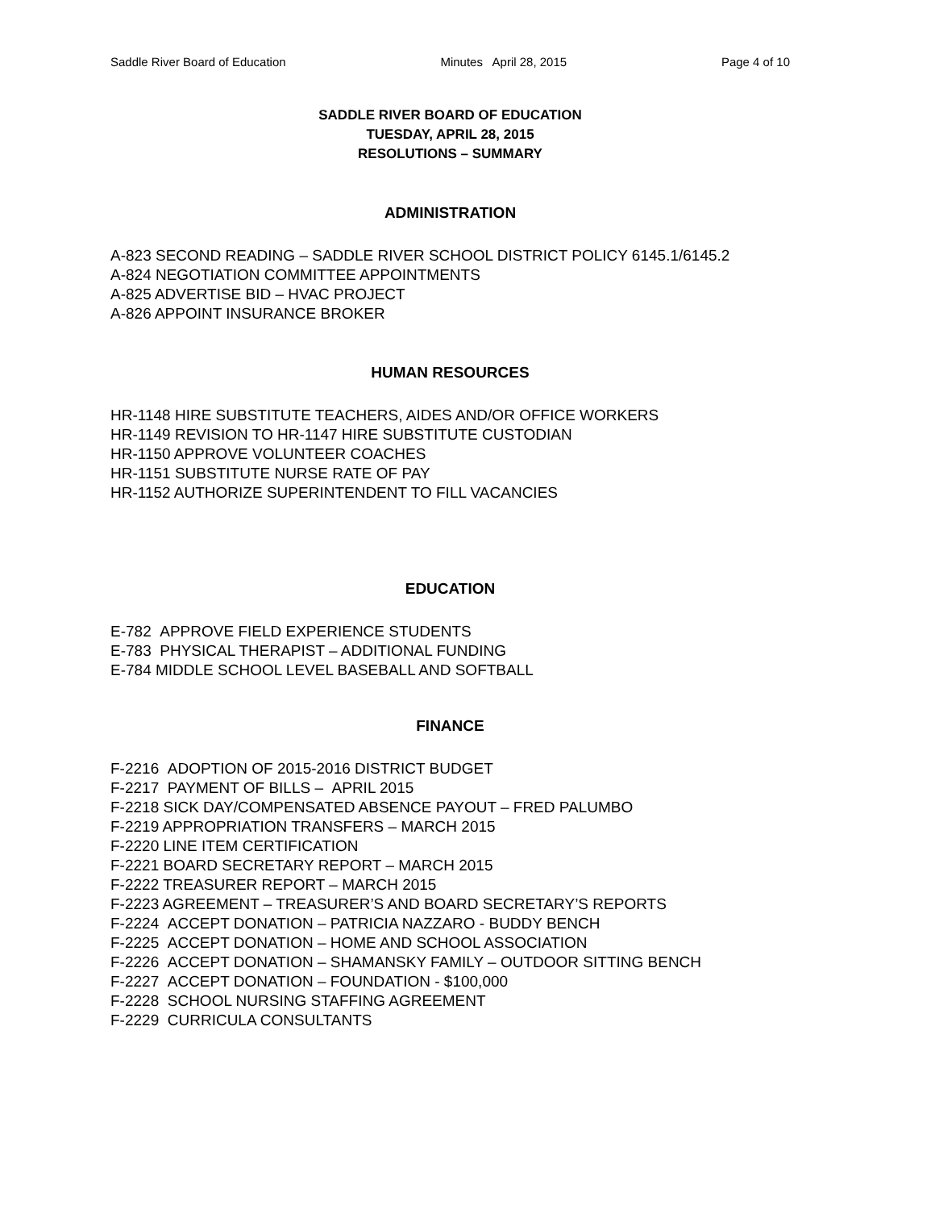Saddle River Board of Education Minutes April 28, 2015 Page 4 of 10
SADDLE RIVER BOARD OF EDUCATION
TUESDAY, APRIL 28, 2015
RESOLUTIONS – SUMMARY
ADMINISTRATION
A-823 SECOND READING – SADDLE RIVER SCHOOL DISTRICT POLICY 6145.1/6145.2
A-824 NEGOTIATION COMMITTEE APPOINTMENTS
A-825 ADVERTISE BID – HVAC PROJECT
A-826 APPOINT INSURANCE BROKER
HUMAN RESOURCES
HR-1148 HIRE SUBSTITUTE TEACHERS, AIDES AND/OR OFFICE WORKERS
HR-1149 REVISION TO HR-1147 HIRE SUBSTITUTE CUSTODIAN
HR-1150 APPROVE VOLUNTEER COACHES
HR-1151 SUBSTITUTE NURSE RATE OF PAY
HR-1152 AUTHORIZE SUPERINTENDENT TO FILL VACANCIES
EDUCATION
E-782 APPROVE FIELD EXPERIENCE STUDENTS
E-783 PHYSICAL THERAPIST – ADDITIONAL FUNDING
E-784 MIDDLE SCHOOL LEVEL BASEBALL AND SOFTBALL
FINANCE
F-2216 ADOPTION OF 2015-2016 DISTRICT BUDGET
F-2217 PAYMENT OF BILLS – APRIL 2015
F-2218 SICK DAY/COMPENSATED ABSENCE PAYOUT – FRED PALUMBO
F-2219 APPROPRIATION TRANSFERS – MARCH 2015
F-2220 LINE ITEM CERTIFICATION
F-2221 BOARD SECRETARY REPORT – MARCH 2015
F-2222 TREASURER REPORT – MARCH 2015
F-2223 AGREEMENT – TREASURER’S AND BOARD SECRETARY’S REPORTS
F-2224 ACCEPT DONATION – PATRICIA NAZZARO - BUDDY BENCH
F-2225 ACCEPT DONATION – HOME AND SCHOOL ASSOCIATION
F-2226 ACCEPT DONATION – SHAMANSKY FAMILY – OUTDOOR SITTING BENCH
F-2227 ACCEPT DONATION – FOUNDATION - $100,000
F-2228 SCHOOL NURSING STAFFING AGREEMENT
F-2229 CURRICULA CONSULTANTS